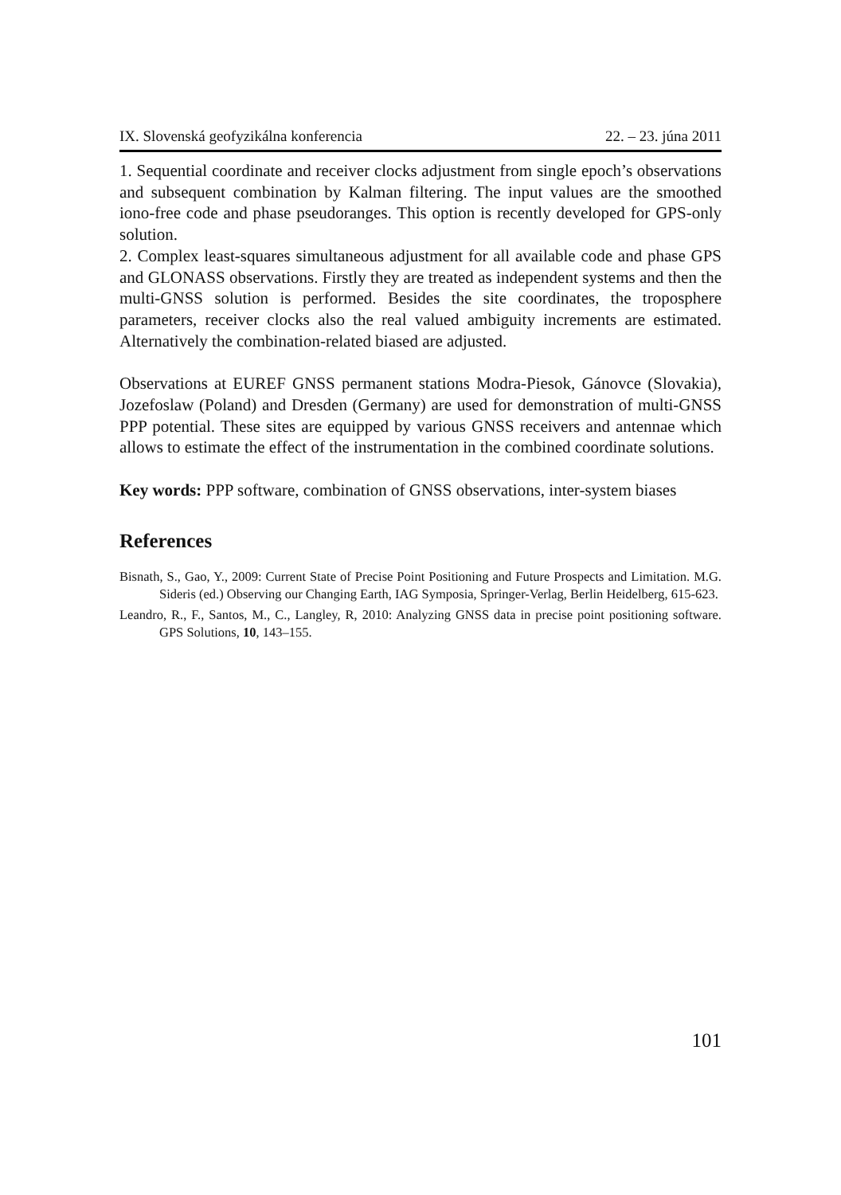IX. Slovenská geofyzikálna konferencia 22. – 23. júna 2011
1. Sequential coordinate and receiver clocks adjustment from single epoch’s observations and subsequent combination by Kalman filtering. The input values are the smoothed iono-free code and phase pseudoranges. This option is recently developed for GPS-only solution.
2. Complex least-squares simultaneous adjustment for all available code and phase GPS and GLONASS observations. Firstly they are treated as independent systems and then the multi-GNSS solution is performed. Besides the site coordinates, the troposphere parameters, receiver clocks also the real valued ambiguity increments are estimated. Alternatively the combination-related biased are adjusted.
Observations at EUREF GNSS permanent stations Modra-Piesok, Gánovce (Slovakia), Jozefoslaw (Poland) and Dresden (Germany) are used for demonstration of multi-GNSS PPP potential. These sites are equipped by various GNSS receivers and antennae which allows to estimate the effect of the instrumentation in the combined coordinate solutions.
Key words: PPP software, combination of GNSS observations, inter-system biases
References
Bisnath, S., Gao, Y., 2009: Current State of Precise Point Positioning and Future Prospects and Limitation. M.G. Sideris (ed.) Observing our Changing Earth, IAG Symposia, Springer-Verlag, Berlin Heidelberg, 615-623.
Leandro, R., F., Santos, M., C., Langley, R, 2010: Analyzing GNSS data in precise point positioning software. GPS Solutions, 10, 143–155.
101